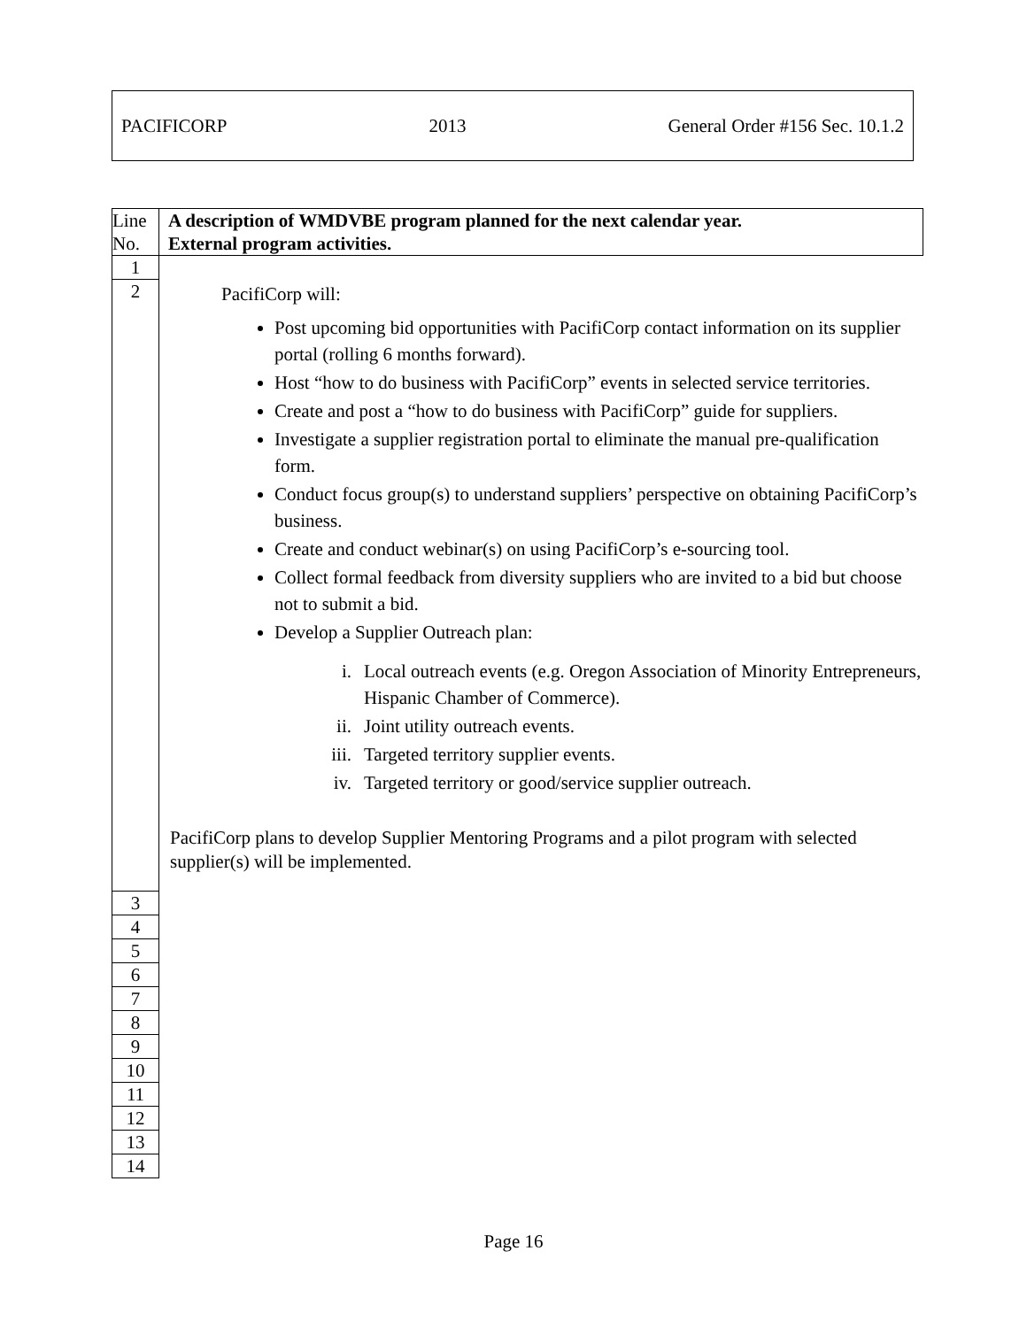PACIFICORP 2013 General Order #156 Sec. 10.1.2
| Line No. | A description of WMDVBE program planned for the next calendar year. External program activities. |
| 1 | PacifiCorp will: Post upcoming bid opportunities with PacifiCorp contact information on its supplier portal (rolling 6 months forward). Host “how to do business with PacifiCorp” events in selected service territories. Create and post a “how to do business with PacifiCorp” guide for suppliers. Investigate a supplier registration portal to eliminate the manual pre-qualification form. Conduct focus group(s) to understand suppliers’ perspective on obtaining PacifiCorp’s business. Create and conduct webinar(s) on using PacifiCorp’s e-sourcing tool. Collect formal feedback from diversity suppliers who are invited to a bid but choose not to submit a bid. Develop a Supplier Outreach plan: i. Local outreach events (e.g. Oregon Association of Minority Entrepreneurs, Hispanic Chamber of Commerce). ii. Joint utility outreach events. iii. Targeted territory supplier events. iv. Targeted territory or good/service supplier outreach. PacifiCorp plans to develop Supplier Mentoring Programs and a pilot program with selected supplier(s) will be implemented. |
| 2 | |
| 3 | |
| 4 | |
| 5 | |
| 6 | |
| 7 | |
| 8 | |
| 9 | |
| 10 | |
| 11 | |
| 12 | |
| 13 | |
| 14 | |
Page 16